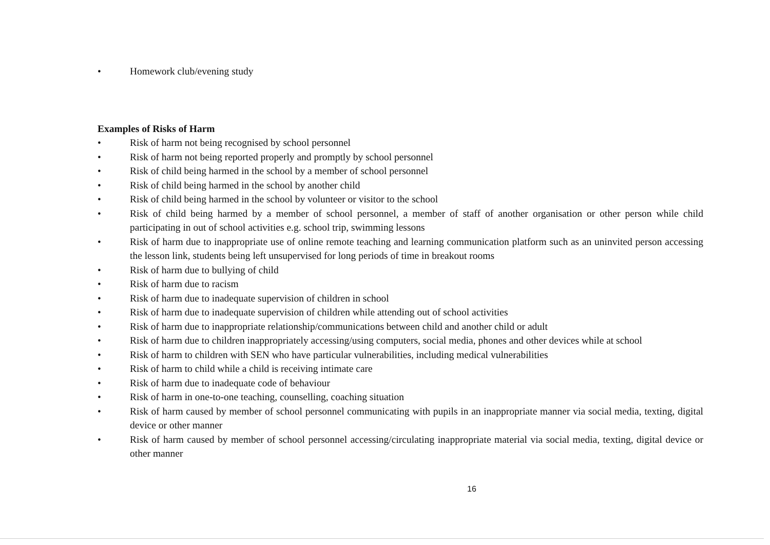• Homework club/evening study
Examples of Risks of Harm
• Risk of harm not being recognised by school personnel
• Risk of harm not being reported properly and promptly by school personnel
• Risk of child being harmed in the school by a member of school personnel
• Risk of child being harmed in the school by another child
• Risk of child being harmed in the school by volunteer or visitor to the school
• Risk of child being harmed by a member of school personnel, a member of staff of another organisation or other person while child participating in out of school activities e.g. school trip, swimming lessons
• Risk of harm due to inappropriate use of online remote teaching and learning communication platform such as an uninvited person accessing the lesson link, students being left unsupervised for long periods of time in breakout rooms
• Risk of harm due to bullying of child
• Risk of harm due to racism
• Risk of harm due to inadequate supervision of children in school
• Risk of harm due to inadequate supervision of children while attending out of school activities
• Risk of harm due to inappropriate relationship/communications between child and another child or adult
• Risk of harm due to children inappropriately accessing/using computers, social media, phones and other devices while at school
• Risk of harm to children with SEN who have particular vulnerabilities, including medical vulnerabilities
• Risk of harm to child while a child is receiving intimate care
• Risk of harm due to inadequate code of behaviour
• Risk of harm in one-to-one teaching, counselling, coaching situation
• Risk of harm caused by member of school personnel communicating with pupils in an inappropriate manner via social media, texting, digital device or other manner
• Risk of harm caused by member of school personnel accessing/circulating inappropriate material via social media, texting, digital device or other manner
16